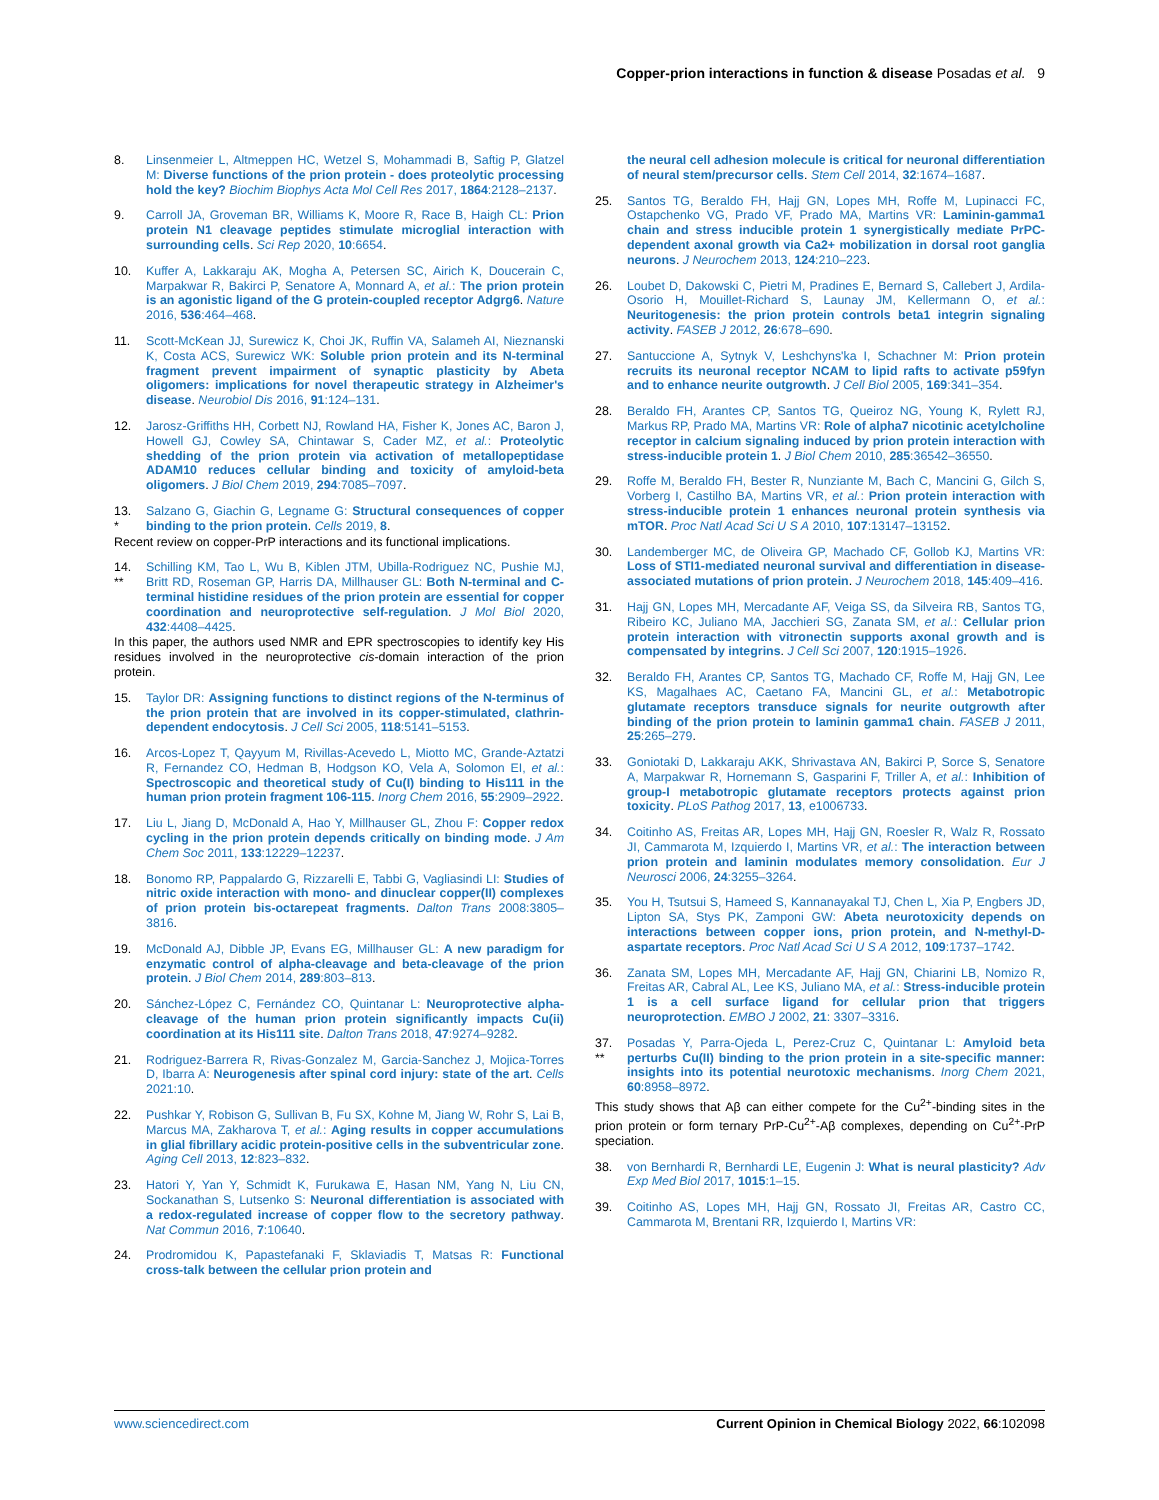Copper-prion interactions in function & disease Posadas et al. 9
8. Linsenmeier L, Altmeppen HC, Wetzel S, Mohammadi B, Saftig P, Glatzel M: Diverse functions of the prion protein - does proteolytic processing hold the key? Biochim Biophys Acta Mol Cell Res 2017, 1864:2128–2137.
9. Carroll JA, Groveman BR, Williams K, Moore R, Race B, Haigh CL: Prion protein N1 cleavage peptides stimulate microglial interaction with surrounding cells. Sci Rep 2020, 10:6654.
10. Kuffer A, Lakkaraju AK, Mogha A, Petersen SC, Airich K, Doucerain C, Marpakwar R, Bakirci P, Senatore A, Monnard A, et al.: The prion protein is an agonistic ligand of the G protein-coupled receptor Adgrg6. Nature 2016, 536:464–468.
11. Scott-McKean JJ, Surewicz K, Choi JK, Ruffin VA, Salameh AI, Nieznanski K, Costa ACS, Surewicz WK: Soluble prion protein and its N-terminal fragment prevent impairment of synaptic plasticity by Abeta oligomers: implications for novel therapeutic strategy in Alzheimer's disease. Neurobiol Dis 2016, 91:124–131.
12. Jarosz-Griffiths HH, Corbett NJ, Rowland HA, Fisher K, Jones AC, Baron J, Howell GJ, Cowley SA, Chintawar S, Cader MZ, et al.: Proteolytic shedding of the prion protein via activation of metallopeptidase ADAM10 reduces cellular binding and toxicity of amyloid-beta oligomers. J Biol Chem 2019, 294:7085–7097.
13.
*
Salzano G, Giachin G, Legname G: Structural consequences of copper binding to the prion protein. Cells 2019, 8.
Recent review on copper-PrP interactions and its functional implications.
14.
**
Schilling KM, Tao L, Wu B, Kiblen JTM, Ubilla-Rodriguez NC, Pushie MJ, Britt RD, Roseman GP, Harris DA, Millhauser GL: Both N-terminal and C-terminal histidine residues of the prion protein are essential for copper coordination and neuroprotective self-regulation. J Mol Biol 2020, 432:4408–4425.
In this paper, the authors used NMR and EPR spectroscopies to identify key His residues involved in the neuroprotective cis-domain interaction of the prion protein.
15. Taylor DR: Assigning functions to distinct regions of the N-terminus of the prion protein that are involved in its copper-stimulated, clathrin-dependent endocytosis. J Cell Sci 2005, 118:5141–5153.
16. Arcos-Lopez T, Qayyum M, Rivillas-Acevedo L, Miotto MC, Grande-Aztatzi R, Fernandez CO, Hedman B, Hodgson KO, Vela A, Solomon EI, et al.: Spectroscopic and theoretical study of Cu(I) binding to His111 in the human prion protein fragment 106-115. Inorg Chem 2016, 55:2909–2922.
17. Liu L, Jiang D, McDonald A, Hao Y, Millhauser GL, Zhou F: Copper redox cycling in the prion protein depends critically on binding mode. J Am Chem Soc 2011, 133:12229–12237.
18. Bonomo RP, Pappalardo G, Rizzarelli E, Tabbi G, Vagliasindi LI: Studies of nitric oxide interaction with mono- and dinuclear copper(II) complexes of prion protein bis-octarepeat fragments. Dalton Trans 2008:3805–3816.
19. McDonald AJ, Dibble JP, Evans EG, Millhauser GL: A new paradigm for enzymatic control of alpha-cleavage and beta-cleavage of the prion protein. J Biol Chem 2014, 289:803–813.
20. Sánchez-López C, Fernández CO, Quintanar L: Neuroprotective alpha-cleavage of the human prion protein significantly impacts Cu(ii) coordination at its His111 site. Dalton Trans 2018, 47:9274–9282.
21. Rodriguez-Barrera R, Rivas-Gonzalez M, Garcia-Sanchez J, Mojica-Torres D, Ibarra A: Neurogenesis after spinal cord injury: state of the art. Cells 2021:10.
22. Pushkar Y, Robison G, Sullivan B, Fu SX, Kohne M, Jiang W, Rohr S, Lai B, Marcus MA, Zakharova T, et al.: Aging results in copper accumulations in glial fibrillary acidic protein-positive cells in the subventricular zone. Aging Cell 2013, 12:823–832.
23. Hatori Y, Yan Y, Schmidt K, Furukawa E, Hasan NM, Yang N, Liu CN, Sockanathan S, Lutsenko S: Neuronal differentiation is associated with a redox-regulated increase of copper flow to the secretory pathway. Nat Commun 2016, 7:10640.
24. Prodromidou K, Papastefanaki F, Sklaviadis T, Matsas R: Functional cross-talk between the cellular prion protein and
the neural cell adhesion molecule is critical for neuronal differentiation of neural stem/precursor cells. Stem Cell 2014, 32:1674–1687.
25. Santos TG, Beraldo FH, Hajj GN, Lopes MH, Roffe M, Lupinacci FC, Ostapchenko VG, Prado VF, Prado MA, Martins VR: Laminin-gamma1 chain and stress inducible protein 1 synergistically mediate PrPC-dependent axonal growth via Ca2+ mobilization in dorsal root ganglia neurons. J Neurochem 2013, 124:210–223.
26. Loubet D, Dakowski C, Pietri M, Pradines E, Bernard S, Callebert J, Ardila-Osorio H, Mouillet-Richard S, Launay JM, Kellermann O, et al.: Neuritogenesis: the prion protein controls beta1 integrin signaling activity. FASEB J 2012, 26:678–690.
27. Santuccione A, Sytnyk V, Leshchyns'ka I, Schachner M: Prion protein recruits its neuronal receptor NCAM to lipid rafts to activate p59fyn and to enhance neurite outgrowth. J Cell Biol 2005, 169:341–354.
28. Beraldo FH, Arantes CP, Santos TG, Queiroz NG, Young K, Rylett RJ, Markus RP, Prado MA, Martins VR: Role of alpha7 nicotinic acetylcholine receptor in calcium signaling induced by prion protein interaction with stress-inducible protein 1. J Biol Chem 2010, 285:36542–36550.
29. Roffe M, Beraldo FH, Bester R, Nunziante M, Bach C, Mancini G, Gilch S, Vorberg I, Castilho BA, Martins VR, et al.: Prion protein interaction with stress-inducible protein 1 enhances neuronal protein synthesis via mTOR. Proc Natl Acad Sci U S A 2010, 107:13147–13152.
30. Landemberger MC, de Oliveira GP, Machado CF, Gollob KJ, Martins VR: Loss of STI1-mediated neuronal survival and differentiation in disease-associated mutations of prion protein. J Neurochem 2018, 145:409–416.
31. Hajj GN, Lopes MH, Mercadante AF, Veiga SS, da Silveira RB, Santos TG, Ribeiro KC, Juliano MA, Jacchieri SG, Zanata SM, et al.: Cellular prion protein interaction with vitronectin supports axonal growth and is compensated by integrins. J Cell Sci 2007, 120:1915–1926.
32. Beraldo FH, Arantes CP, Santos TG, Machado CF, Roffe M, Hajj GN, Lee KS, Magalhaes AC, Caetano FA, Mancini GL, et al.: Metabotropic glutamate receptors transduce signals for neurite outgrowth after binding of the prion protein to laminin gamma1 chain. FASEB J 2011, 25:265–279.
33. Goniotaki D, Lakkaraju AKK, Shrivastava AN, Bakirci P, Sorce S, Senatore A, Marpakwar R, Hornemann S, Gasparini F, Triller A, et al.: Inhibition of group-I metabotropic glutamate receptors protects against prion toxicity. PLoS Pathog 2017, 13, e1006733.
34. Coitinho AS, Freitas AR, Lopes MH, Hajj GN, Roesler R, Walz R, Rossato JI, Cammarota M, Izquierdo I, Martins VR, et al.: The interaction between prion protein and laminin modulates memory consolidation. Eur J Neurosci 2006, 24:3255–3264.
35. You H, Tsutsui S, Hameed S, Kannanayakal TJ, Chen L, Xia P, Engbers JD, Lipton SA, Stys PK, Zamponi GW: Abeta neurotoxicity depends on interactions between copper ions, prion protein, and N-methyl-D-aspartate receptors. Proc Natl Acad Sci U S A 2012, 109:1737–1742.
36. Zanata SM, Lopes MH, Mercadante AF, Hajj GN, Chiarini LB, Nomizo R, Freitas AR, Cabral AL, Lee KS, Juliano MA, et al.: Stress-inducible protein 1 is a cell surface ligand for cellular prion that triggers neuroprotection. EMBO J 2002, 21: 3307–3316.
37.
**
Posadas Y, Parra-Ojeda L, Perez-Cruz C, Quintanar L: Amyloid beta perturbs Cu(II) binding to the prion protein in a site-specific manner: insights into its potential neurotoxic mechanisms. Inorg Chem 2021, 60:8958–8972.
This study shows that Aβ can either compete for the Cu<sup>2+</sup>-binding sites in the prion protein or form ternary PrP-Cu<sup>2+</sup>-Aβ complexes, depending on Cu<sup>2+</sup>-PrP speciation.
38. von Bernhardi R, Bernhardi LE, Eugenin J: What is neural plasticity? Adv Exp Med Biol 2017, 1015:1–15.
39. Coitinho AS, Lopes MH, Hajj GN, Rossato JI, Freitas AR, Castro CC, Cammarota M, Brentani RR, Izquierdo I, Martins VR:
www.sciencedirect.com Current Opinion in Chemical Biology 2022, 66:102098